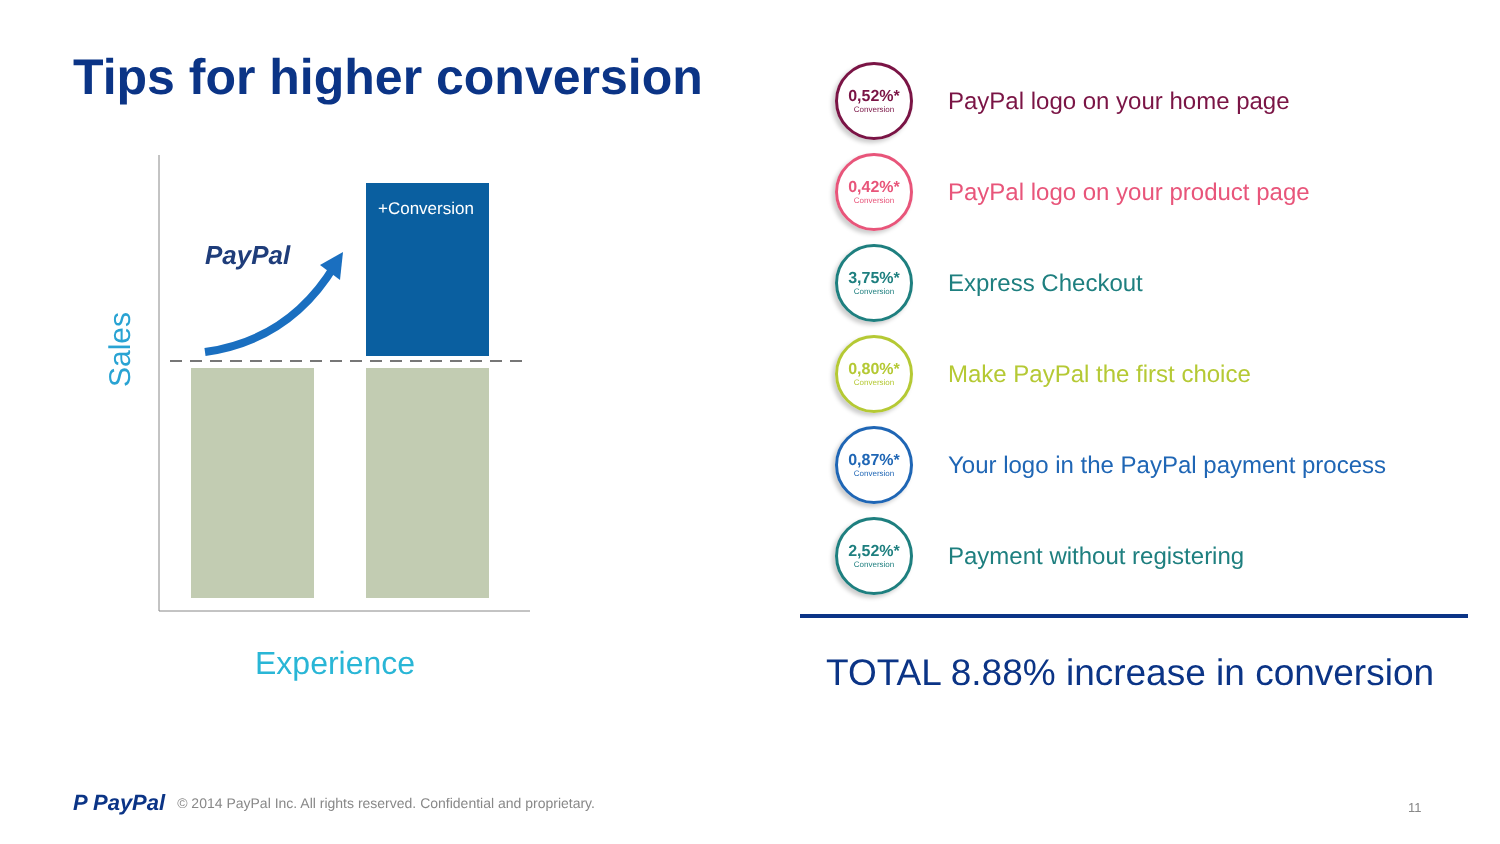Tips for higher conversion
+Conversion
PayPal
Sales
Experience
0,52%*
Conversion
PayPal logo on your home page
0,42%*
Conversion
PayPal logo on your product page
3,75%*
Conversion
Express Checkout
0,80%*
Conversion
Make PayPal the first choice
0,87%*
Conversion
Your logo in the PayPal payment process
2,52%*
Conversion
Payment without registering
TOTAL 8.88% increase in conversion
P PayPal © 2014 PayPal Inc. All rights reserved. Confidential and proprietary.
11